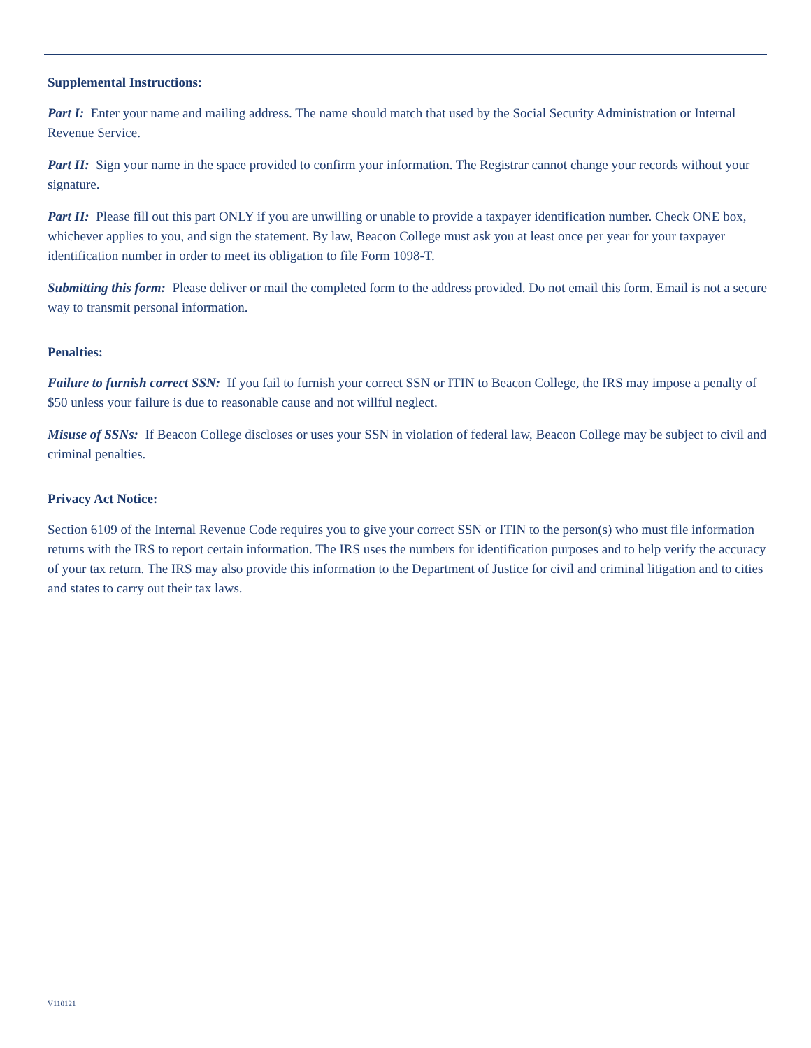Supplemental Instructions:
Part I: Enter your name and mailing address. The name should match that used by the Social Security Administration or Internal Revenue Service.
Part II: Sign your name in the space provided to confirm your information. The Registrar cannot change your records without your signature.
Part II: Please fill out this part ONLY if you are unwilling or unable to provide a taxpayer identification number. Check ONE box, whichever applies to you, and sign the statement. By law, Beacon College must ask you at least once per year for your taxpayer identification number in order to meet its obligation to file Form 1098-T.
Submitting this form: Please deliver or mail the completed form to the address provided. Do not email this form. Email is not a secure way to transmit personal information.
Penalties:
Failure to furnish correct SSN: If you fail to furnish your correct SSN or ITIN to Beacon College, the IRS may impose a penalty of $50 unless your failure is due to reasonable cause and not willful neglect.
Misuse of SSNs: If Beacon College discloses or uses your SSN in violation of federal law, Beacon College may be subject to civil and criminal penalties.
Privacy Act Notice:
Section 6109 of the Internal Revenue Code requires you to give your correct SSN or ITIN to the person(s) who must file information returns with the IRS to report certain information. The IRS uses the numbers for identification purposes and to help verify the accuracy of your tax return. The IRS may also provide this information to the Department of Justice for civil and criminal litigation and to cities and states to carry out their tax laws.
V110121